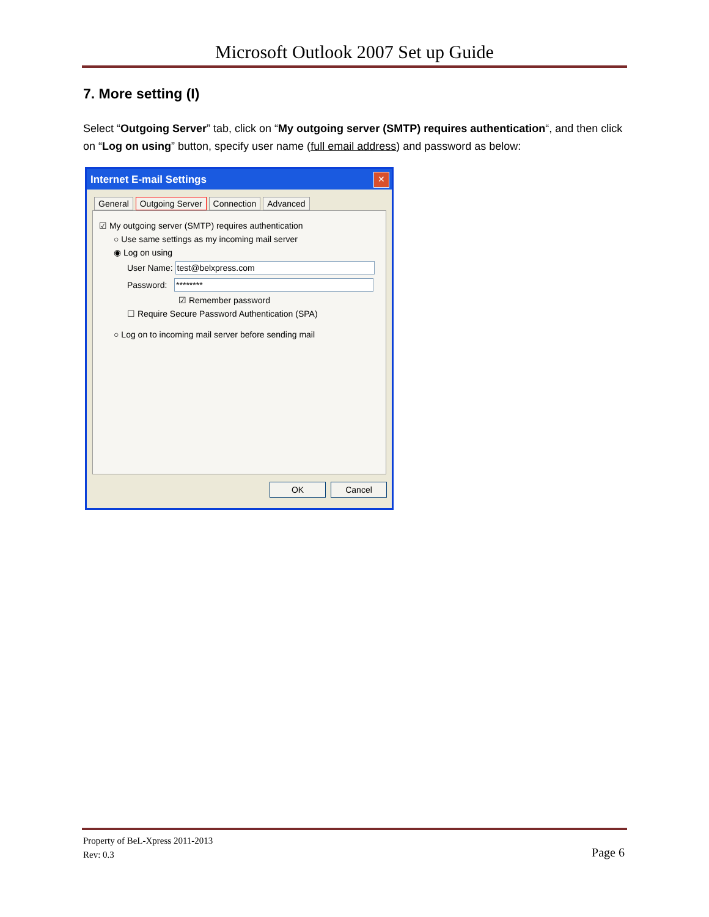Microsoft Outlook 2007 Set up Guide
7. More setting (I)
Select “Outgoing Server” tab, click on “My outgoing server (SMTP) requires authentication“, and then click on “Log on using” button, specify user name (full email address) and password as below:
Internet E-mail Settings
✕
General Outgoing Server Connection Advanced
☑ My outgoing server (SMTP) requires authentication
○ Use same settings as my incoming mail server
◉ Log on using
User Name: test@belxpress.com
Password: ********
☑ Remember password
☐ Require Secure Password Authentication (SPA)
○ Log on to incoming mail server before sending mail
OK Cancel
Property of BeL-Xpress 2011-2013
Rev: 0.3
Page 6